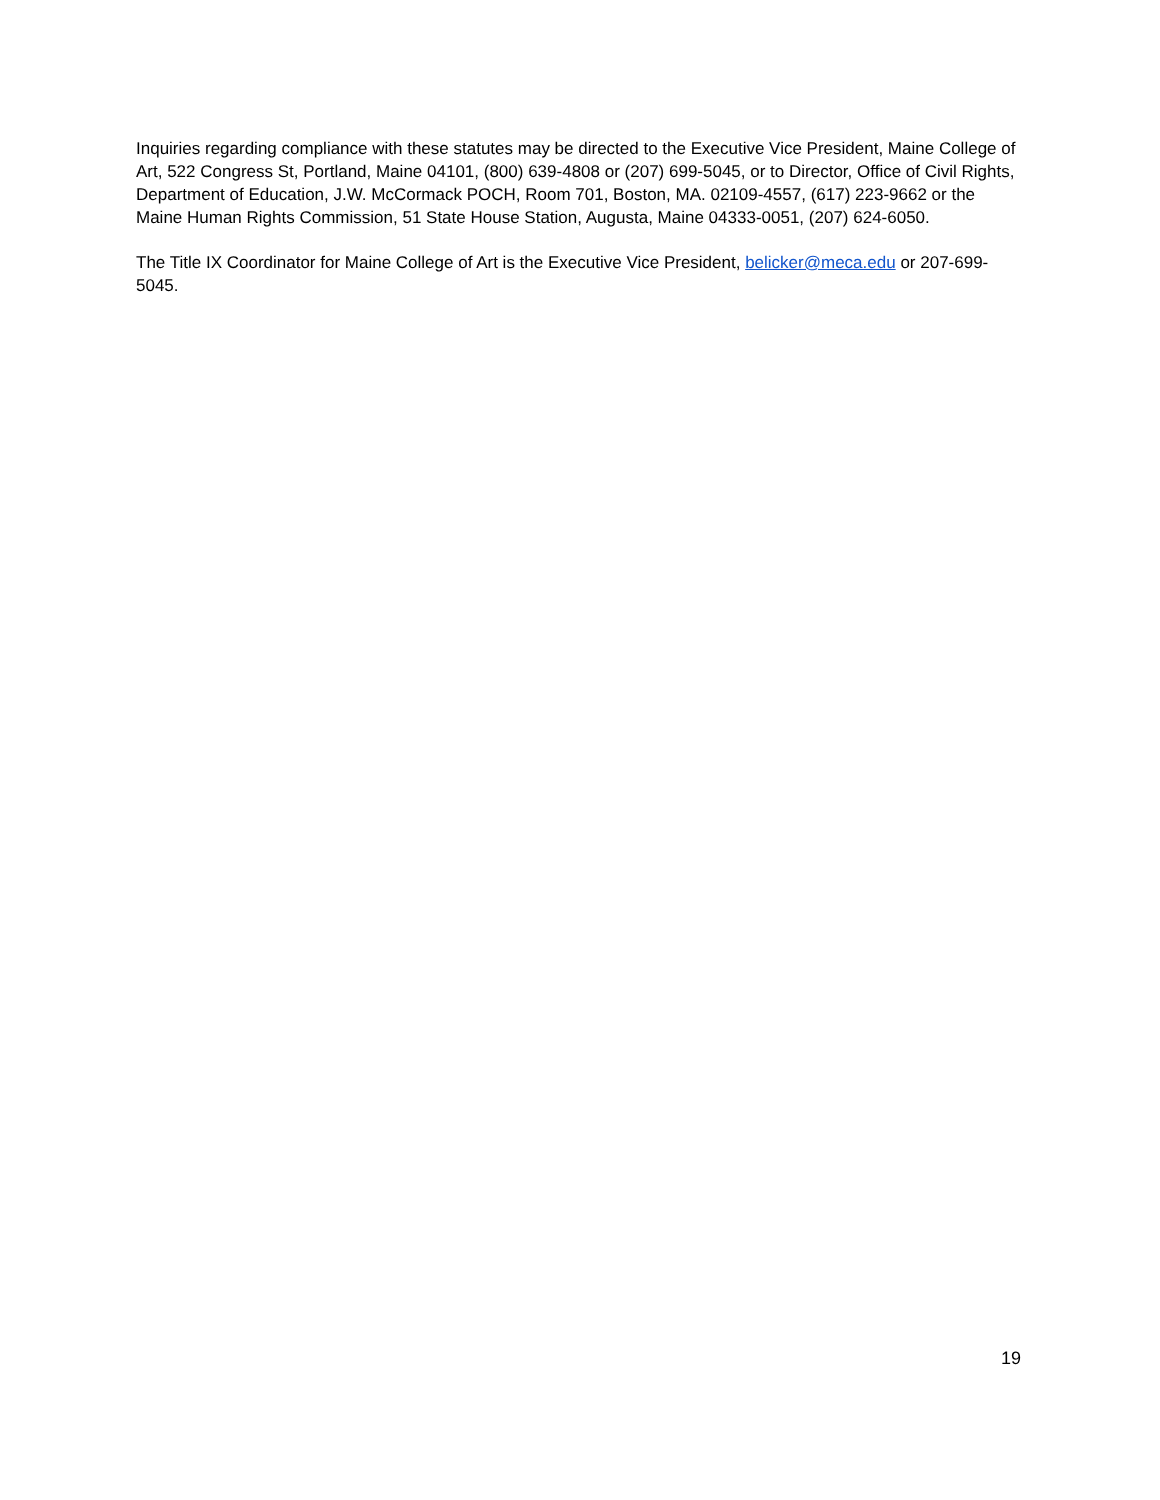Inquiries regarding compliance with these statutes may be directed to the Executive Vice President, Maine College of Art, 522 Congress St, Portland, Maine 04101, (800) 639-4808 or (207) 699-5045, or to Director, Office of Civil Rights, Department of Education, J.W. McCormack POCH, Room 701, Boston, MA. 02109-4557, (617) 223-9662 or the Maine Human Rights Commission, 51 State House Station, Augusta, Maine 04333-0051, (207) 624-6050.
The Title IX Coordinator for Maine College of Art is the Executive Vice President, belicker@meca.edu or 207-699-5045.
19